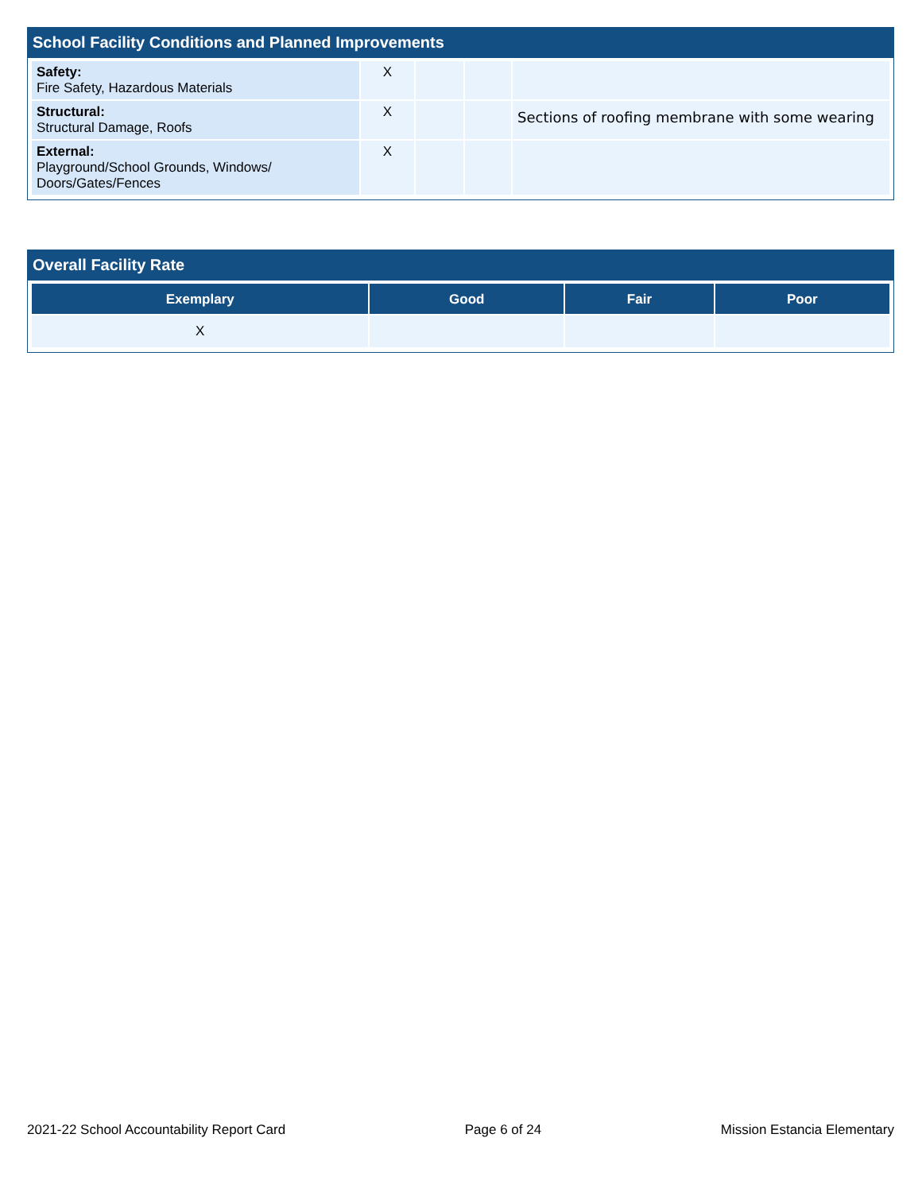School Facility Conditions and Planned Improvements
| Safety: Fire Safety, Hazardous Materials | X | | | |
| Structural: Structural Damage, Roofs | X | | | Sections of roofing membrane with some wearing |
| External: Playground/School Grounds, Windows/ Doors/Gates/Fences | X | | | |
Overall Facility Rate
| Exemplary | Good | Fair | Poor |
| --- | --- | --- | --- |
| X | | | |
2021-22 School Accountability Report Card Page 6 of 24 Mission Estancia Elementary